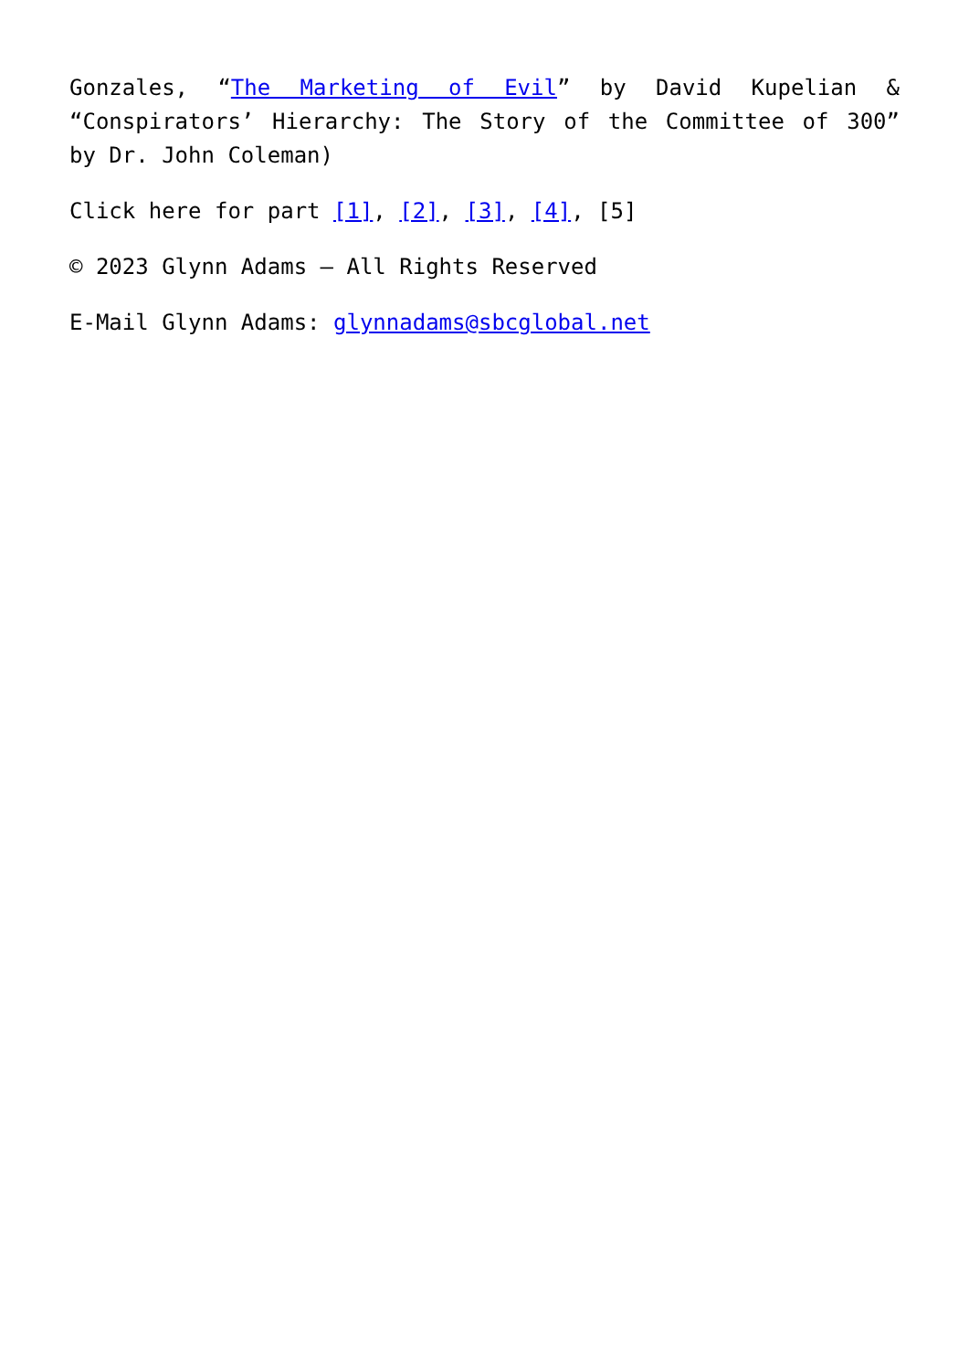Gonzales, “The Marketing of Evil” by David Kupelian & “Conspirators’ Hierarchy: The Story of the Committee of 300” by Dr. John Coleman)
Click here for part [1], [2], [3], [4], [5]
© 2023 Glynn Adams – All Rights Reserved
E-Mail Glynn Adams: glynnadams@sbcglobal.net